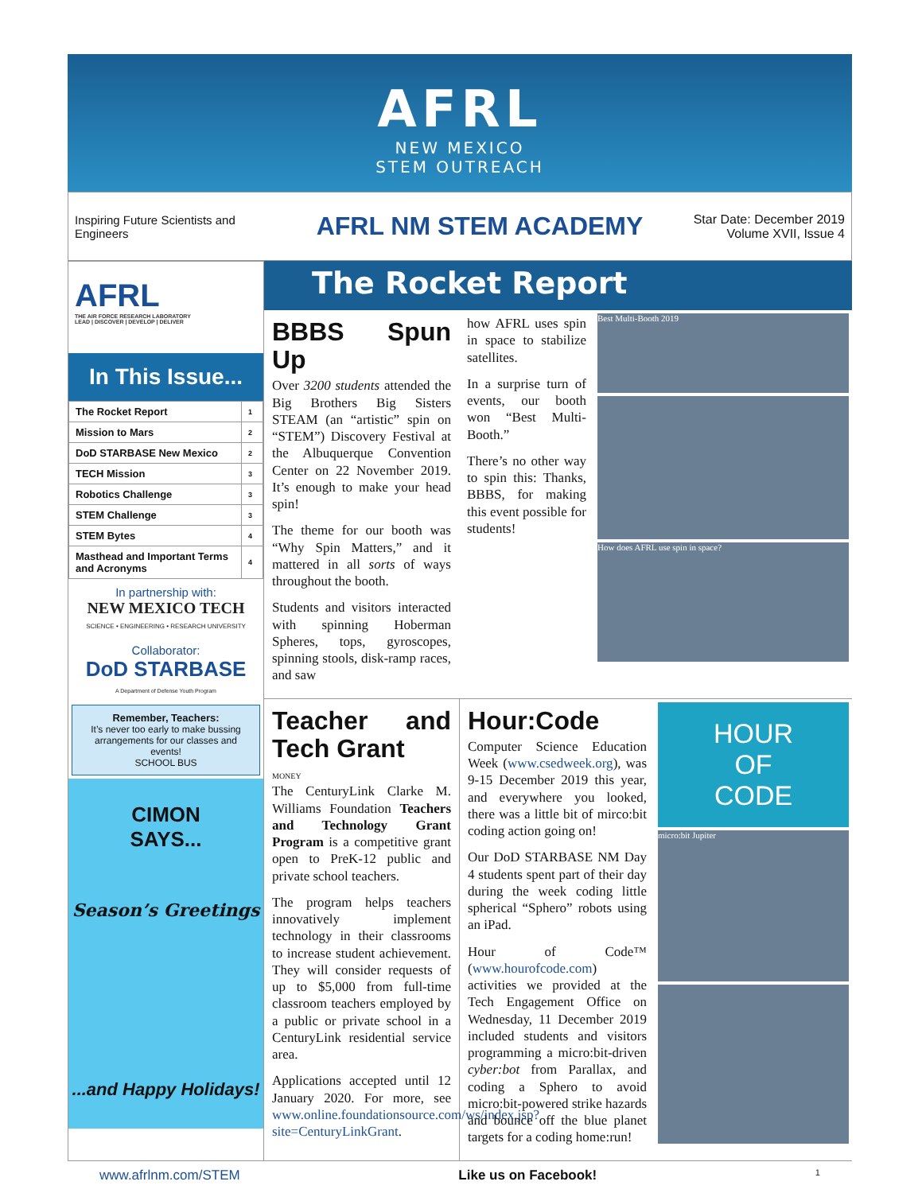AFRL
NEW MEXICO
STEM OUTREACH
Inspiring Future Scientists and Engineers
AFRL NM STEM ACADEMY
Star Date: December 2019
Volume XVII, Issue 4
AFRL
THE AIR FORCE RESEARCH LABORATORY
LEAD | DISCOVER | DEVELOP | DELIVER
In This Issue...
| The Rocket Report | 1 |
| Mission to Mars | 2 |
| DoD STARBASE New Mexico | 2 |
| TECH Mission | 3 |
| Robotics Challenge | 3 |
| STEM Challenge | 3 |
| STEM Bytes | 4 |
| Masthead and Important Terms and Acronyms | 4 |
In partnership with:
NEW MEXICO TECH
SCIENCE • ENGINEERING • RESEARCH UNIVERSITY
Collaborator:
DoD STARBASE
A Department of Defense Youth Program
Remember, Teachers:
It’s never too early to make bussing arrangements for our classes and events!
SCHOOL BUS
CIMON
SAYS...
Season’s Greetings
...and Happy Holidays!
The Rocket Report
BBBS Spun Up
Over 3200 students attended the Big Brothers Big Sisters STEAM (an “artistic” spin on “STEM”) Discovery Festival at the Albuquerque Convention Center on 22 November 2019. It’s enough to make your head spin!
The theme for our booth was “Why Spin Matters,” and it mattered in all sorts of ways throughout the booth.
Students and visitors interacted with spinning Hoberman Spheres, tops, gyroscopes, spinning stools, disk-ramp races, and saw
how AFRL uses spin in space to stabilize satellites.
In a surprise turn of events, our booth won “Best Multi-Booth.”
There’s no other way to spin this: Thanks, BBBS, for making this event possible for students!
Best Multi-Booth 2019
How does AFRL use spin in space?
Teacher and Tech Grant
MONEY
The CenturyLink Clarke M. Williams Foundation Teachers and Technology Grant Program is a competitive grant open to PreK-12 public and private school teachers.
The program helps teachers innovatively implement technology in their classrooms to increase student achievement. They will consider requests of up to $5,000 from full-time classroom teachers employed by a public or private school in a CenturyLink residential service area.
Applications accepted until 12 January 2020. For more, see www.online.foundationsource.com/ws/index.jsp?site=CenturyLinkGrant.
Hour:Code
Computer Science Education Week (www.csedweek.org), was 9-15 December 2019 this year, and everywhere you looked, there was a little bit of mirco:bit coding action going on!
Our DoD STARBASE NM Day 4 students spent part of their day during the week coding little spherical “Sphero” robots using an iPad.
Hour of Code™ (www.hourofcode.com) activities we provided at the Tech Engagement Office on Wednesday, 11 December 2019 included students and visitors programming a micro:bit-driven cyber:bot from Parallax, and coding a Sphero to avoid micro:bit-powered strike hazards and bounce off the blue planet targets for a coding home:run!
HOUR
OF
CODE
micro:bit Jupiter
www.afrlnm.com/STEM Like us on Facebook! 1